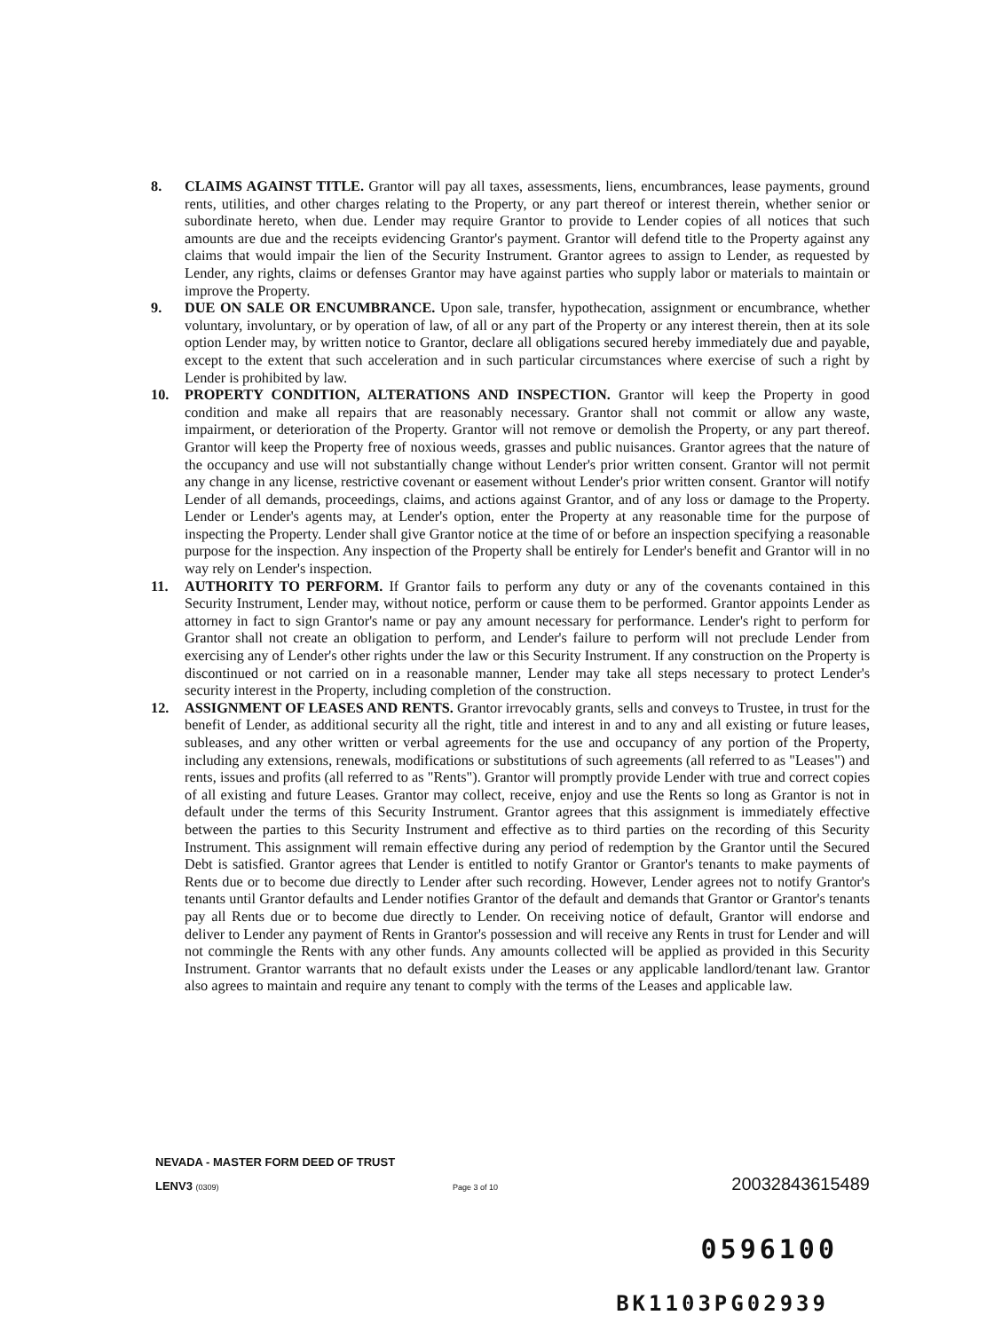8. CLAIMS AGAINST TITLE. Grantor will pay all taxes, assessments, liens, encumbrances, lease payments, ground rents, utilities, and other charges relating to the Property, or any part thereof or interest therein, whether senior or subordinate hereto, when due. Lender may require Grantor to provide to Lender copies of all notices that such amounts are due and the receipts evidencing Grantor's payment. Grantor will defend title to the Property against any claims that would impair the lien of the Security Instrument. Grantor agrees to assign to Lender, as requested by Lender, any rights, claims or defenses Grantor may have against parties who supply labor or materials to maintain or improve the Property.
9. DUE ON SALE OR ENCUMBRANCE. Upon sale, transfer, hypothecation, assignment or encumbrance, whether voluntary, involuntary, or by operation of law, of all or any part of the Property or any interest therein, then at its sole option Lender may, by written notice to Grantor, declare all obligations secured hereby immediately due and payable, except to the extent that such acceleration and in such particular circumstances where exercise of such a right by Lender is prohibited by law.
10. PROPERTY CONDITION, ALTERATIONS AND INSPECTION. Grantor will keep the Property in good condition and make all repairs that are reasonably necessary. Grantor shall not commit or allow any waste, impairment, or deterioration of the Property. Grantor will not remove or demolish the Property, or any part thereof. Grantor will keep the Property free of noxious weeds, grasses and public nuisances. Grantor agrees that the nature of the occupancy and use will not substantially change without Lender's prior written consent. Grantor will not permit any change in any license, restrictive covenant or easement without Lender's prior written consent. Grantor will notify Lender of all demands, proceedings, claims, and actions against Grantor, and of any loss or damage to the Property. Lender or Lender's agents may, at Lender's option, enter the Property at any reasonable time for the purpose of inspecting the Property. Lender shall give Grantor notice at the time of or before an inspection specifying a reasonable purpose for the inspection. Any inspection of the Property shall be entirely for Lender's benefit and Grantor will in no way rely on Lender's inspection.
11. AUTHORITY TO PERFORM. If Grantor fails to perform any duty or any of the covenants contained in this Security Instrument, Lender may, without notice, perform or cause them to be performed. Grantor appoints Lender as attorney in fact to sign Grantor's name or pay any amount necessary for performance. Lender's right to perform for Grantor shall not create an obligation to perform, and Lender's failure to perform will not preclude Lender from exercising any of Lender's other rights under the law or this Security Instrument. If any construction on the Property is discontinued or not carried on in a reasonable manner, Lender may take all steps necessary to protect Lender's security interest in the Property, including completion of the construction.
12. ASSIGNMENT OF LEASES AND RENTS. Grantor irrevocably grants, sells and conveys to Trustee, in trust for the benefit of Lender, as additional security all the right, title and interest in and to any and all existing or future leases, subleases, and any other written or verbal agreements for the use and occupancy of any portion of the Property, including any extensions, renewals, modifications or substitutions of such agreements (all referred to as "Leases") and rents, issues and profits (all referred to as "Rents"). Grantor will promptly provide Lender with true and correct copies of all existing and future Leases. Grantor may collect, receive, enjoy and use the Rents so long as Grantor is not in default under the terms of this Security Instrument. Grantor agrees that this assignment is immediately effective between the parties to this Security Instrument and effective as to third parties on the recording of this Security Instrument. This assignment will remain effective during any period of redemption by the Grantor until the Secured Debt is satisfied. Grantor agrees that Lender is entitled to notify Grantor or Grantor's tenants to make payments of Rents due or to become due directly to Lender after such recording. However, Lender agrees not to notify Grantor's tenants until Grantor defaults and Lender notifies Grantor of the default and demands that Grantor or Grantor's tenants pay all Rents due or to become due directly to Lender. On receiving notice of default, Grantor will endorse and deliver to Lender any payment of Rents in Grantor's possession and will receive any Rents in trust for Lender and will not commingle the Rents with any other funds. Any amounts collected will be applied as provided in this Security Instrument. Grantor warrants that no default exists under the Leases or any applicable landlord/tenant law. Grantor also agrees to maintain and require any tenant to comply with the terms of the Leases and applicable law.
NEVADA - MASTER FORM DEED OF TRUST
LENV3 (0309) Page 3 of 10 20032843615489
0596100
BK1103PG02939